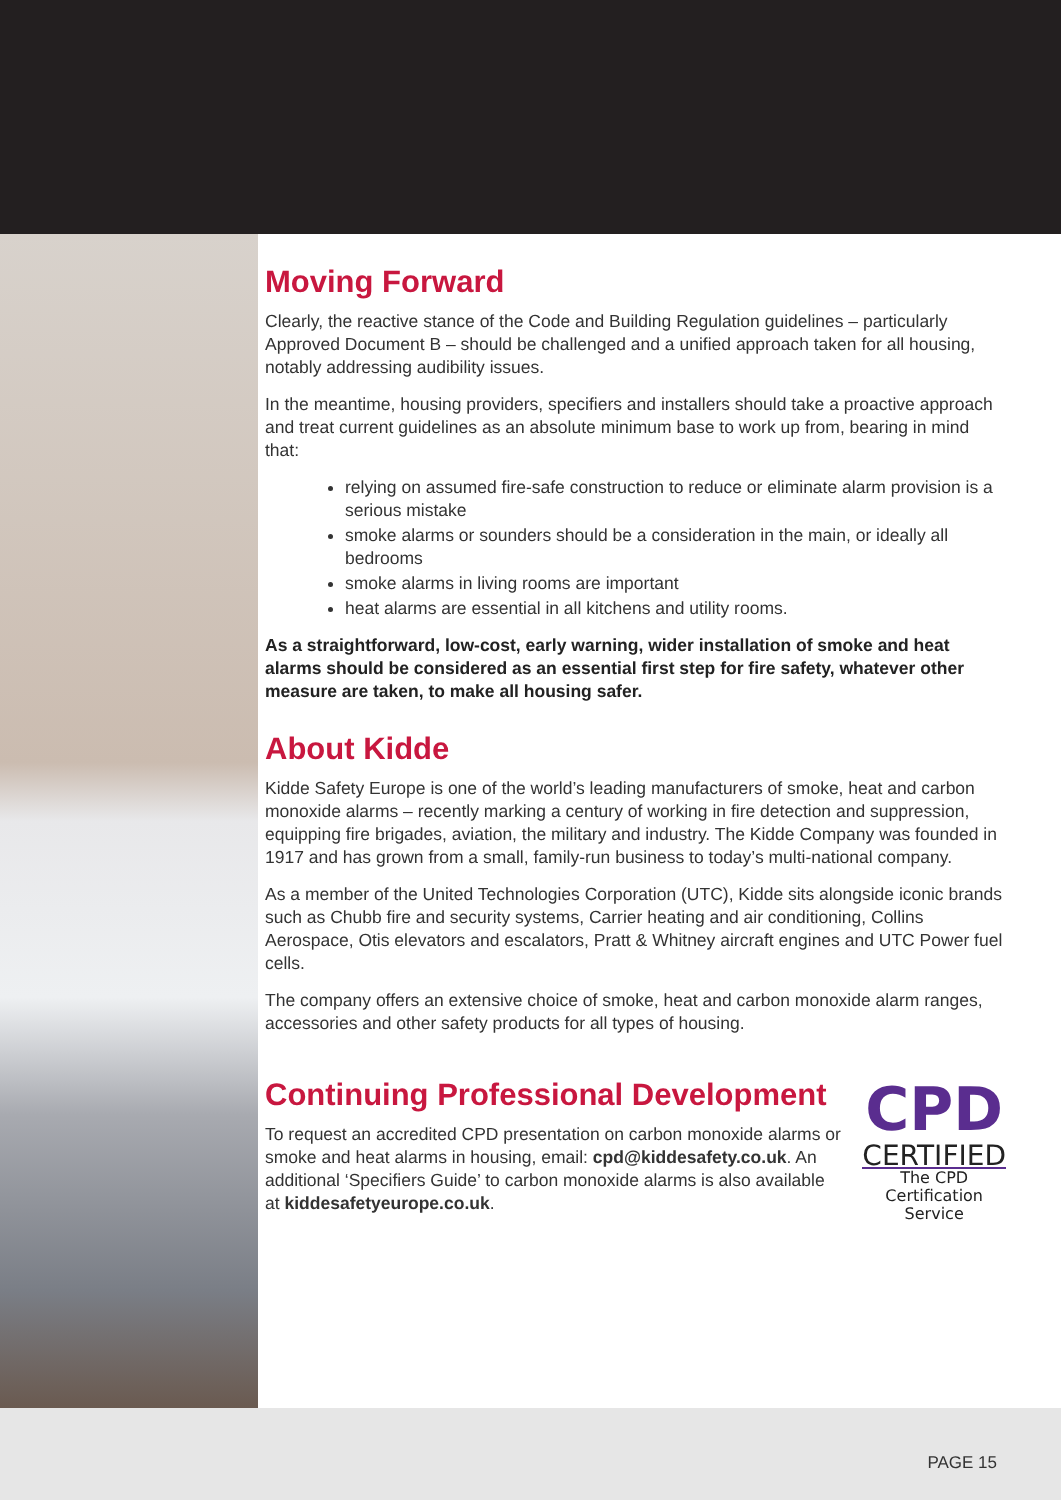Moving Forward
Clearly, the reactive stance of the Code and Building Regulation guidelines – particularly Approved Document B – should be challenged and a unified approach taken for all housing, notably addressing audibility issues.
In the meantime, housing providers, specifiers and installers should take a proactive approach and treat current guidelines as an absolute minimum base to work up from, bearing in mind that:
relying on assumed fire-safe construction to reduce or eliminate alarm provision is a serious mistake
smoke alarms or sounders should be a consideration in the main, or ideally all bedrooms
smoke alarms in living rooms are important
heat alarms are essential in all kitchens and utility rooms.
As a straightforward, low-cost, early warning, wider installation of smoke and heat alarms should be considered as an essential first step for fire safety, whatever other measure are taken, to make all housing safer.
About Kidde
Kidde Safety Europe is one of the world’s leading manufacturers of smoke, heat and carbon monoxide alarms – recently marking a century of working in fire detection and suppression, equipping fire brigades, aviation, the military and industry. The Kidde Company was founded in 1917 and has grown from a small, family-run business to today’s multi-national company.
As a member of the United Technologies Corporation (UTC), Kidde sits alongside iconic brands such as Chubb fire and security systems, Carrier heating and air conditioning, Collins Aerospace, Otis elevators and escalators, Pratt & Whitney aircraft engines and UTC Power fuel cells.
The company offers an extensive choice of smoke, heat and carbon monoxide alarm ranges, accessories and other safety products for all types of housing.
Continuing Professional Development
To request an accredited CPD presentation on carbon monoxide alarms or smoke and heat alarms in housing, email: cpd@kiddesafety.co.uk. An additional ‘Specifiers Guide’ to carbon monoxide alarms is also available at kiddesafetyeurope.co.uk.
CPD
CERTIFIED
The CPD Certification Service
PAGE 15